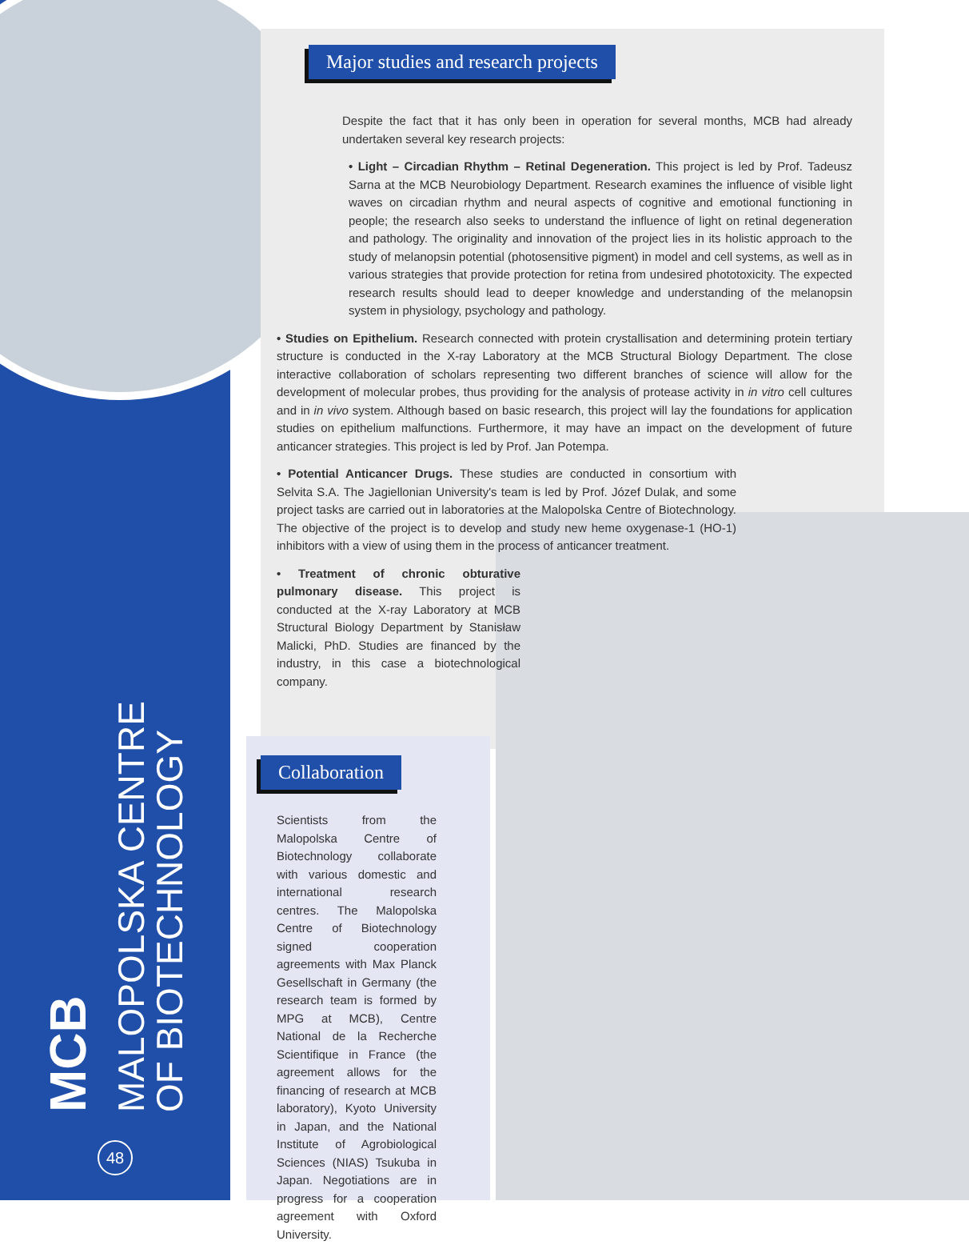Major studies and research projects
Despite the fact that it has only been in operation for several months, MCB had already undertaken several key research projects:
• Light – Circadian Rhythm – Retinal Degeneration. This project is led by Prof. Tadeusz Sarna at the MCB Neurobiology Department. Research examines the influence of visible light waves on circadian rhythm and neural aspects of cognitive and emotional functioning in people; the research also seeks to understand the influence of light on retinal degeneration and pathology. The originality and innovation of the project lies in its holistic approach to the study of melanopsin potential (photosensitive pigment) in model and cell systems, as well as in various strategies that provide protection for retina from undesired phototoxicity. The expected research results should lead to deeper knowledge and understanding of the melanopsin system in physiology, psychology and pathology.
• Studies on Epithelium. Research connected with protein crystallisation and determining protein tertiary structure is conducted in the X-ray Laboratory at the MCB Structural Biology Department. The close interactive collaboration of scholars representing two different branches of science will allow for the development of molecular probes, thus providing for the analysis of protease activity in in vitro cell cultures and in in vivo system. Although based on basic research, this project will lay the foundations for application studies on epithelium malfunctions. Furthermore, it may have an impact on the development of future anticancer strategies. This project is led by Prof. Jan Potempa.
• Potential Anticancer Drugs. These studies are conducted in consortium with Selvita S.A. The Jagiellonian University's team is led by Prof. Józef Dulak, and some project tasks are carried out in laboratories at the Malopolska Centre of Biotechnology. The objective of the project is to develop and study new heme oxygenase-1 (HO-1) inhibitors with a view of using them in the process of anticancer treatment.
• Treatment of chronic obturative pulmonary disease. This project is conducted at the X-ray Laboratory at MCB Structural Biology Department by Stanisław Malicki, PhD. Studies are financed by the industry, in this case a biotechnological company.
Collaboration
Scientists from the Malopolska Centre of Biotechnology collaborate with various domestic and international research centres. The Malopolska Centre of Biotechnology signed cooperation agreements with Max Planck Gesellschaft in Germany (the research team is formed by MPG at MCB), Centre National de la Recherche Scientifique in France (the agreement allows for the financing of research at MCB laboratory), Kyoto University in Japan, and the National Institute of Agrobiological Sciences (NIAS) Tsukuba in Japan. Negotiations are in progress for a cooperation agreement with Oxford University.
MCB
MALOPOLSKA CENTRE
OF BIOTECHNOLOGY
48